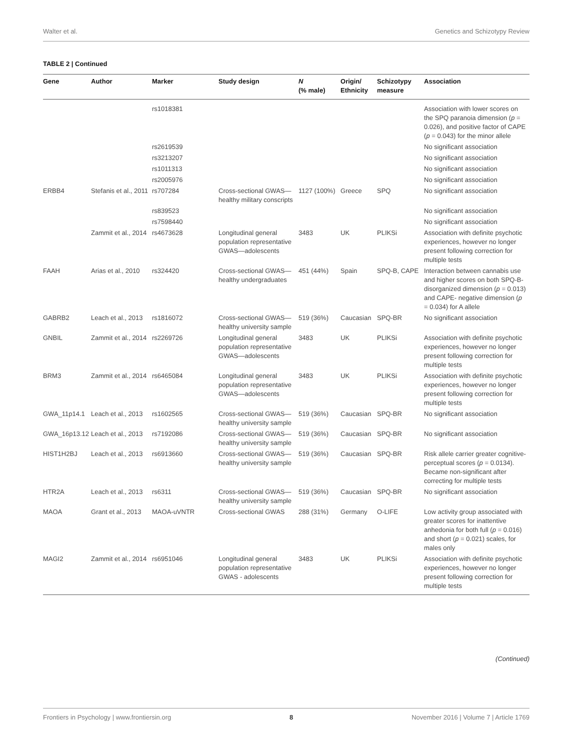Walter et al. Genetics and Schizotypy Review
TABLE 2 | Continued
| Gene | Author | Marker | Study design | N (% male) | Origin/ Ethnicity | Schizotypy measure | Association |
| --- | --- | --- | --- | --- | --- | --- | --- |
| | | rs1018381 | | | | | Association with lower scores on the SPQ paranoia dimension ( p = 0.026), and positive factor of CAPE ( p = 0.043) for the minor allele |
| | | rs2619539 | | | | | No significant association |
| | | rs3213207 | | | | | No significant association |
| | | rs1011313 | | | | | No significant association |
| | | rs2005976 | | | | | No significant association |
| ERBB4 | Stefanis et al., 2011 | rs707284 | Cross-sectional GWAS—healthy military conscripts | 1127 (100%) | Greece | SPQ | No significant association |
| | | rs839523 | | | | | No significant association |
| | | rs7598440 | | | | | No significant association |
| | Zammit et al., 2014 | rs4673628 | Longitudinal general population representative GWAS—adolescents | 3483 | UK | PLIKSi | Association with definite psychotic experiences, however no longer present following correction for multiple tests |
| FAAH | Arias et al., 2010 | rs324420 | Cross-sectional GWAS—healthy undergraduates | 451 (44%) | Spain | SPQ-B, CAPE | Interaction between cannabis use and higher scores on both SPQ-B-disorganized dimension ( p = 0.013) and CAPE- negative dimension ( p = 0.034) for A allele |
| GABRB2 | Leach et al., 2013 | rs1816072 | Cross-sectional GWAS—healthy university sample | 519 (36%) | Caucasian | SPQ-BR | No significant association |
| GNBIL | Zammit et al., 2014 | rs2269726 | Longitudinal general population representative GWAS—adolescents | 3483 | UK | PLIKSi | Association with definite psychotic experiences, however no longer present following correction for multiple tests |
| BRM3 | Zammit et al., 2014 | rs6465084 | Longitudinal general population representative GWAS—adolescents | 3483 | UK | PLIKSi | Association with definite psychotic experiences, however no longer present following correction for multiple tests |
| GWA_11p14.1 | Leach et al., 2013 | rs1602565 | Cross-sectional GWAS—healthy university sample | 519 (36%) | Caucasian | SPQ-BR | No significant association |
| GWA_16p13.12 | Leach et al., 2013 | rs7192086 | Cross-sectional GWAS—healthy university sample | 519 (36%) | Caucasian | SPQ-BR | No significant association |
| HIST1H2BJ | Leach et al., 2013 | rs6913660 | Cross-sectional GWAS—healthy university sample | 519 (36%) | Caucasian | SPQ-BR | Risk allele carrier greater cognitive-perceptual scores ( p = 0.0134). Became non-significant after correcting for multiple tests |
| HTR2A | Leach et al., 2013 | rs6311 | Cross-sectional GWAS—healthy university sample | 519 (36%) | Caucasian | SPQ-BR | No significant association |
| MAOA | Grant et al., 2013 | MAOA-uVNTR | Cross-sectional GWAS | 288 (31%) | Germany | O-LIFE | Low activity group associated with greater scores for inattentive anhedonia for both full ( p = 0.016) and short ( p = 0.021) scales, for males only |
| MAGI2 | Zammit et al., 2014 | rs6951046 | Longitudinal general population representative GWAS - adolescents | 3483 | UK | PLIKSi | Association with definite psychotic experiences, however no longer present following correction for multiple tests |
(Continued)
Frontiers in Psychology | www.frontiersin.org 8 November 2016 | Volume 7 | Article 1769